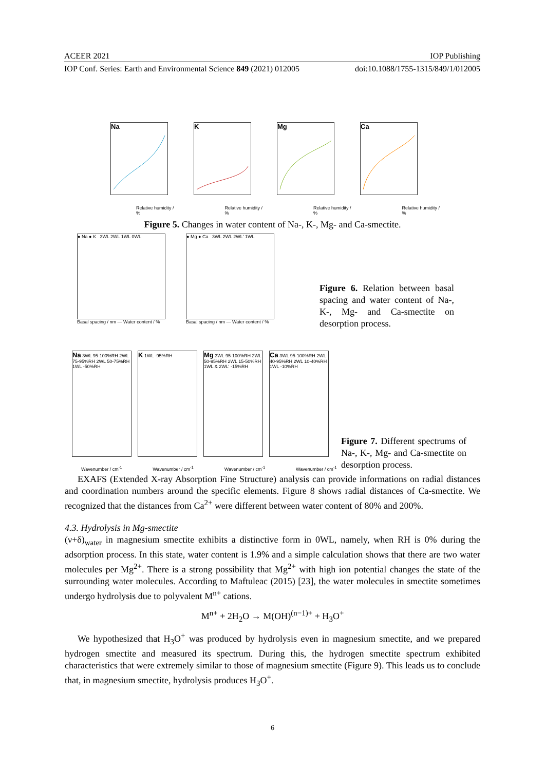ACEER 2021 IOP Publishing
IOP Conf. Series: Earth and Environmental Science 849 (2021) 012005 doi:10.1088/1755-1315/849/1/012005
Na K Mg Ca
Relative humidity / % Relative humidity / % Relative humidity / % Relative humidity / %
Figure 5. Changes in water content of Na-, K-, Mg- and Ca-smectite.
● Na ● K 3WL 2WL 1WL 0WL
Basal spacing / nm — Water content / %
● Mg ● Ca 3WL 2WL 2WL' 1WL
Basal spacing / nm — Water content / %
Figure 6. Relation between basal spacing and water content of Na-, K-, Mg- and Ca-smectite on desorption process.
Na 3WL 95-100%RH 2WL 75-95%RH 2WL 50-75%RH 1WL -50%RH
K 1WL -95%RH
Mg 3WL 95-100%RH 2WL 50-95%RH 2WL 15-50%RH 1WL & 2WL' -15%RH
Ca 3WL 95-100%RH 2WL 40-95%RH 2WL 10-40%RH 1WL -10%RH
Wavenumber / cm<sup>-1</sup> Wavenumber / cm<sup>-1</sup> Wavenumber / cm<sup>-1</sup> Wavenumber / cm<sup>-1</sup>
Figure 7. Different spectrums of Na-, K-, Mg- and Ca-smectite on desorption process.
EXAFS (Extended X-ray Absorption Fine Structure) analysis can provide informations on radial distances and coordination numbers around the specific elements. Figure 8 shows radial distances of Ca-smectite. We recognized that the distances from Ca<sup>2+</sup> were different between water content of 80% and 200%.
4.3. Hydrolysis in Mg-smectite
(ν+δ)<sub>water</sub> in magnesium smectite exhibits a distinctive form in 0WL, namely, when RH is 0% during the adsorption process. In this state, water content is 1.9% and a simple calculation shows that there are two water molecules per Mg<sup>2+</sup>. There is a strong possibility that Mg<sup>2+</sup> with high ion potential changes the state of the surrounding water molecules. According to Maftuleac (2015) [23], the water molecules in smectite sometimes undergo hydrolysis due to polyvalent M<sup>n+</sup> cations.
M<sup>n+</sup> + 2H<sub>2</sub>O → M(OH)<sup>(n−1)+</sup> + H<sub>3</sub>O<sup>+</sup>
We hypothesized that H<sub>3</sub>O<sup>+</sup> was produced by hydrolysis even in magnesium smectite, and we prepared hydrogen smectite and measured its spectrum. During this, the hydrogen smectite spectrum exhibited characteristics that were extremely similar to those of magnesium smectite (Figure 9). This leads us to conclude that, in magnesium smectite, hydrolysis produces H<sub>3</sub>O<sup>+</sup>.
6